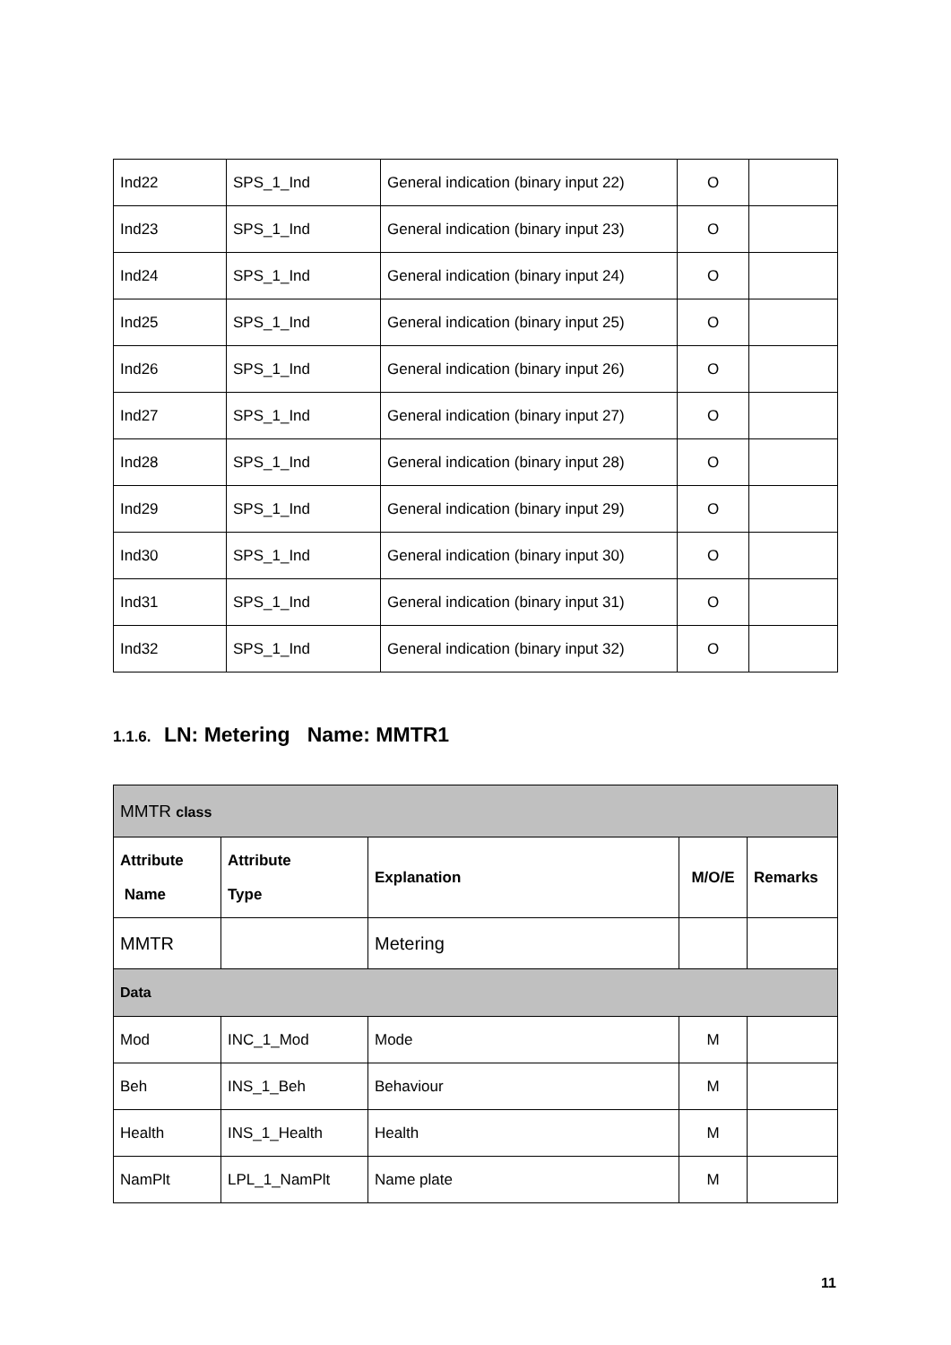| Ind22 | SPS_1_Ind | General indication (binary input 22) | O | |
| Ind23 | SPS_1_Ind | General indication (binary input 23) | O | |
| Ind24 | SPS_1_Ind | General indication (binary input 24) | O | |
| Ind25 | SPS_1_Ind | General indication (binary input 25) | O | |
| Ind26 | SPS_1_Ind | General indication (binary input 26) | O | |
| Ind27 | SPS_1_Ind | General indication (binary input 27) | O | |
| Ind28 | SPS_1_Ind | General indication (binary input 28) | O | |
| Ind29 | SPS_1_Ind | General indication (binary input 29) | O | |
| Ind30 | SPS_1_Ind | General indication (binary input 30) | O | |
| Ind31 | SPS_1_Ind | General indication (binary input 31) | O | |
| Ind32 | SPS_1_Ind | General indication (binary input 32) | O | |
1.1.6. LN: Metering Name: MMTR1
| MMTR class | | | | |
| Attribute Name | Attribute Type | Explanation | M/O/E | Remarks |
| MMTR | | Metering | | |
| Data | | | | |
| Mod | INC_1_Mod | Mode | M | |
| Beh | INS_1_Beh | Behaviour | M | |
| Health | INS_1_Health | Health | M | |
| NamPlt | LPL_1_NamPlt | Name plate | M | |
11